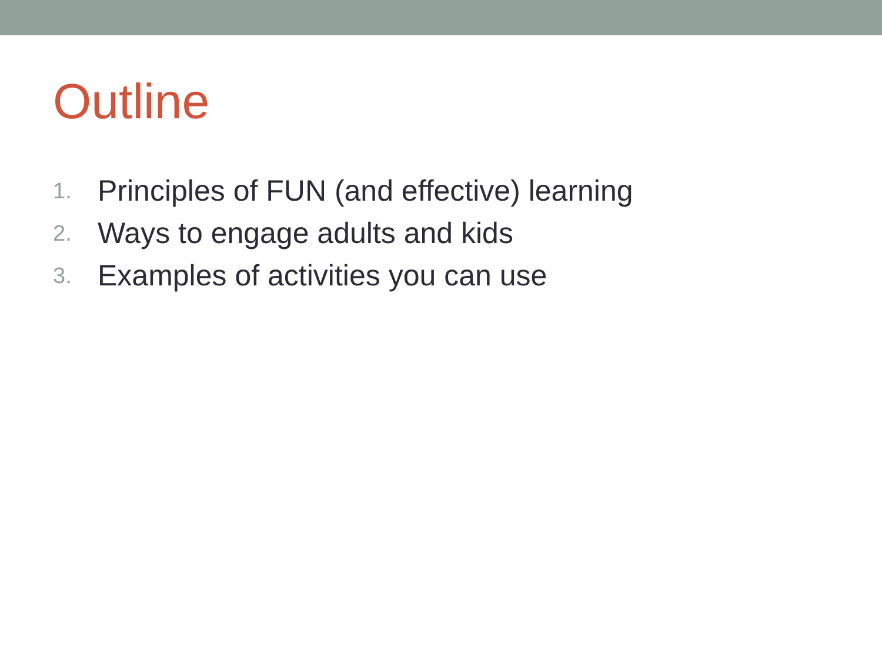Outline
1. Principles of FUN (and effective) learning
2. Ways to engage adults and kids
3. Examples of activities you can use